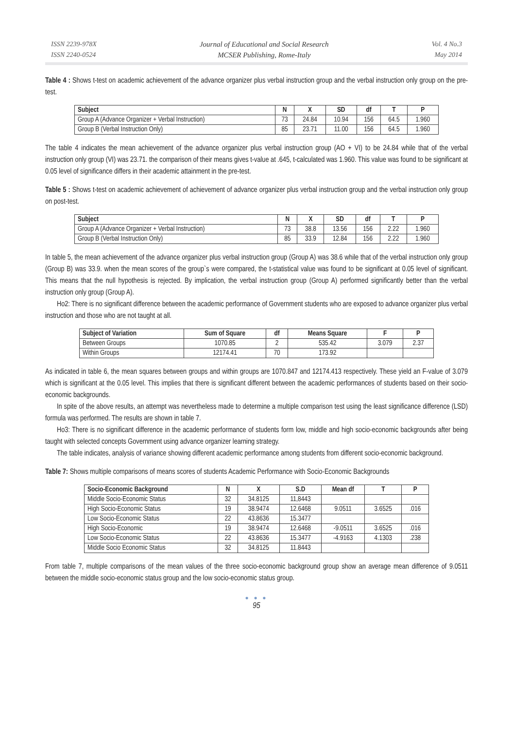ISSN 2239-978X
ISSN 2240-0524
Journal of Educational and Social Research
MCSER Publishing, Rome-Italy
Vol. 4 No.3
May 2014
Table 4 : Shows t-test on academic achievement of the advance organizer plus verbal instruction group and the verbal instruction only group on the pre-test.
| Subject | N | X | SD | df | T | P |
| --- | --- | --- | --- | --- | --- | --- |
| Group A (Advance Organizer + Verbal Instruction) | 73 | 24.84 | 10.94 | 156 | 64.5 | 1.960 |
| Group B (Verbal Instruction Only) | 85 | 23.71 | 11.00 | 156 | 64.5 | 1.960 |
The table 4 indicates the mean achievement of the advance organizer plus verbal instruction group (AO + VI) to be 24.84 while that of the verbal instruction only group (VI) was 23.71. the comparison of their means gives t-value at .645, t-calculated was 1.960. This value was found to be significant at 0.05 level of significance differs in their academic attainment in the pre-test.
Table 5 : Shows t-test on academic achievement of achievement of advance organizer plus verbal instruction group and the verbal instruction only group on post-test.
| Subject | N | X | SD | df | T | P |
| --- | --- | --- | --- | --- | --- | --- |
| Group A (Advance Organizer + Verbal Instruction) | 73 | 38.8 | 13.56 | 156 | 2.22 | 1.960 |
| Group B (Verbal Instruction Only) | 85 | 33.9 | 12.84 | 156 | 2.22 | 1.960 |
In table 5, the mean achievement of the advance organizer plus verbal instruction group (Group A) was 38.6 while that of the verbal instruction only group (Group B) was 33.9. when the mean scores of the group`s were compared, the t-statistical value was found to be significant at 0.05 level of significant. This means that the null hypothesis is rejected. By implication, the verbal instruction group (Group A) performed significantly better than the verbal instruction only group (Group A).
Ho2: There is no significant difference between the academic performance of Government students who are exposed to advance organizer plus verbal instruction and those who are not taught at all.
| Subject of Variation | Sum of Square | df | Means Square | F | P |
| --- | --- | --- | --- | --- | --- |
| Between Groups | 1070.85 | 2 | 535.42 | 3.079 | 2.37 |
| Within Groups | 12174.41 | 70 | 173.92 | | |
As indicated in table 6, the mean squares between groups and within groups are 1070.847 and 12174.413 respectively. These yield an F-value of 3.079 which is significant at the 0.05 level. This implies that there is significant different between the academic performances of students based on their socio-economic backgrounds.
In spite of the above results, an attempt was nevertheless made to determine a multiple comparison test using the least significance difference (LSD) formula was performed. The results are shown in table 7.
Ho3: There is no significant difference in the academic performance of students form low, middle and high socio-economic backgrounds after being taught with selected concepts Government using advance organizer learning strategy.
The table indicates, analysis of variance showing different academic performance among students from different socio-economic background.
Table 7: Shows multiple comparisons of means scores of students Academic Performance with Socio-Economic Backgrounds
| Socio-Economic Background | N | X | S.D | Mean df | T | P |
| --- | --- | --- | --- | --- | --- | --- |
| Middle Socio-Economic Status | 32 | 34.8125 | 11,8443 | | | |
| High Socio-Economic Status | 19 | 38.9474 | 12.6468 | 9.0511 | 3.6525 | .016 |
| Low Socio-Economic Status | 22 | 43.8636 | 15.3477 | | | |
| High Socio-Economic | 19 | 38.9474 | 12.6468 | -9.0511 | 3.6525 | .016 |
| Low Socio-Economic Status | 22 | 43.8636 | 15.3477 | -4.9163 | 4.1303 | .238 |
| Middle Socio Economic Status | 32 | 34.8125 | 11.8443 | | | |
From table 7, multiple comparisons of the mean values of the three socio-economic background group show an average mean difference of 9.0511 between the middle socio-economic status group and the low socio-economic status group.
● ● ●
95